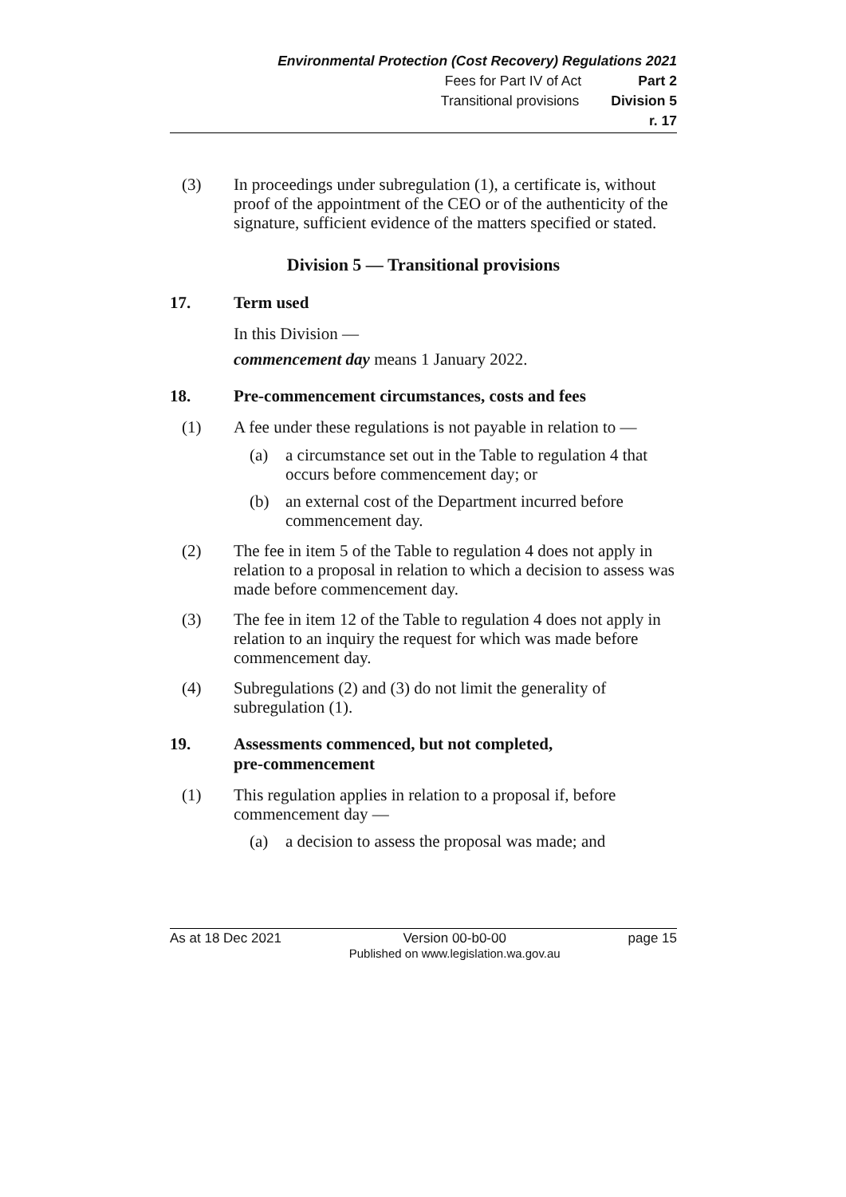Environmental Protection (Cost Recovery) Regulations 2021
Fees for Part IV of Act Part 2
Transitional provisions Division 5
r. 17
(3)
In proceedings under subregulation (1), a certificate is, without proof of the appointment of the CEO or of the authenticity of the signature, sufficient evidence of the matters specified or stated.
Division 5 — Transitional provisions
17. Term used
In this Division —
commencement day means 1 January 2022.
18. Pre-commencement circumstances, costs and fees
(1)
A fee under these regulations is not payable in relation to —
(a)
a circumstance set out in the Table to regulation 4 that occurs before commencement day; or
(b)
an external cost of the Department incurred before commencement day.
(2)
The fee in item 5 of the Table to regulation 4 does not apply in relation to a proposal in relation to which a decision to assess was made before commencement day.
(3)
The fee in item 12 of the Table to regulation 4 does not apply in relation to an inquiry the request for which was made before commencement day.
(4)
Subregulations (2) and (3) do not limit the generality of subregulation (1).
19. Assessments commenced, but not completed,
pre-commencement
(1)
This regulation applies in relation to a proposal if, before commencement day —
(a)
a decision to assess the proposal was made; and
As at 18 Dec 2021
Version 00-b0-00
Published on www.legislation.wa.gov.au
page 15